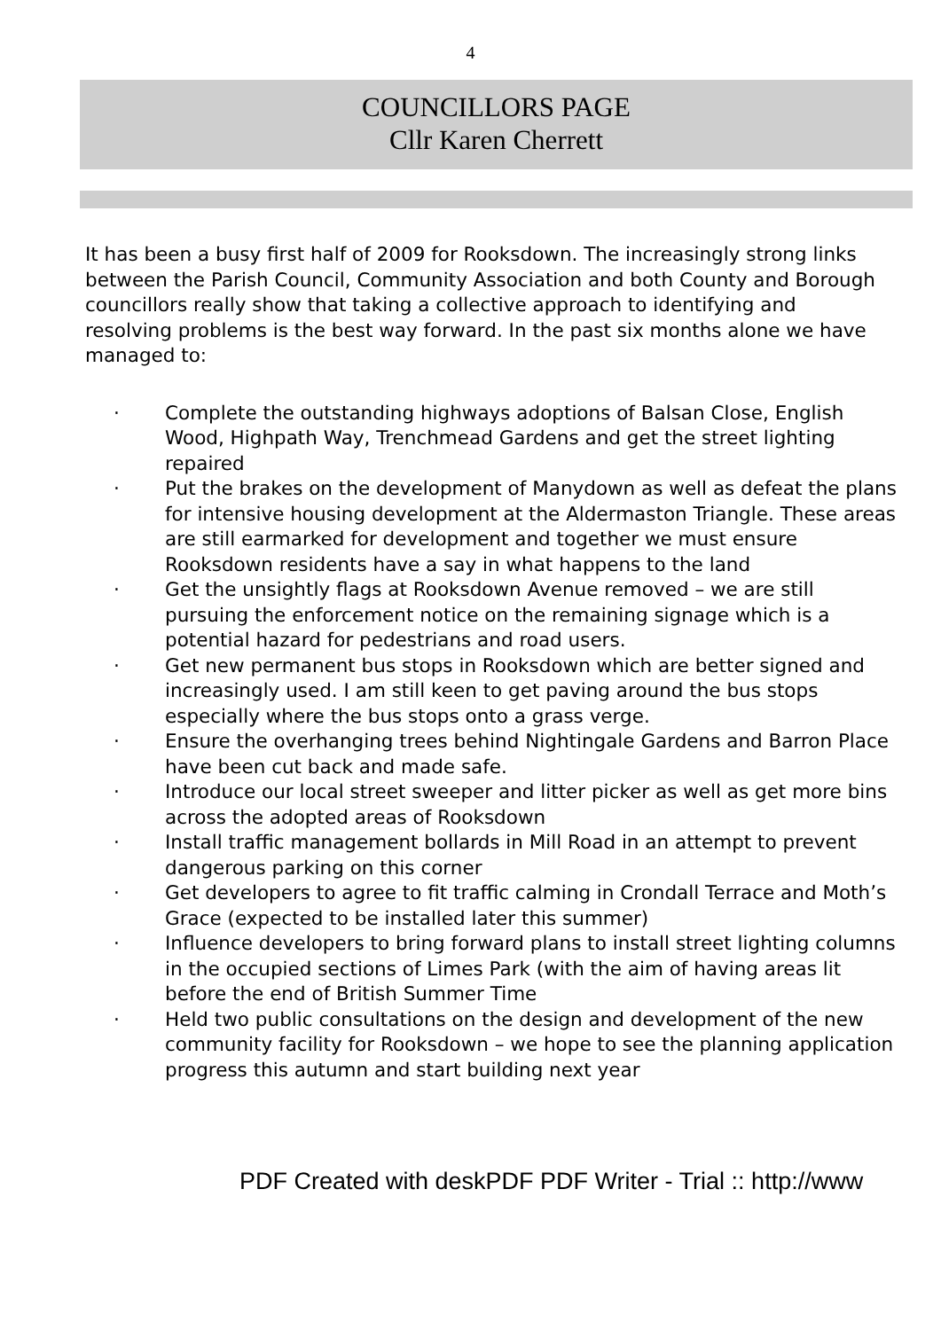4
COUNCILLORS PAGE
Cllr Karen Cherrett
It has been a busy first half of 2009 for Rooksdown. The increasingly strong links between the Parish Council, Community Association and both County and Borough councillors really show that taking a collective approach to identifying and resolving problems is the best way forward. In the past six months alone we have managed to:
· Complete the outstanding highways adoptions of Balsan Close, English Wood, Highpath Way, Trenchmead Gardens and get the street lighting repaired
· Put the brakes on the development of Manydown as well as defeat the plans for intensive housing development at the Aldermaston Triangle. These areas are still earmarked for development and together we must ensure Rooksdown residents have a say in what happens to the land
· Get the unsightly flags at Rooksdown Avenue removed – we are still pursuing the enforcement notice on the remaining signage which is a potential hazard for pedestrians and road users.
· Get new permanent bus stops in Rooksdown which are better signed and increasingly used. I am still keen to get paving around the bus stops especially where the bus stops onto a grass verge.
· Ensure the overhanging trees behind Nightingale Gardens and Barron Place have been cut back and made safe.
· Introduce our local street sweeper and litter picker as well as get more bins across the adopted areas of Rooksdown
· Install traffic management bollards in Mill Road in an attempt to prevent dangerous parking on this corner
· Get developers to agree to fit traffic calming in Crondall Terrace and Moth’s Grace (expected to be installed later this summer)
· Influence developers to bring forward plans to install street lighting columns in the occupied sections of Limes Park (with the aim of having areas lit before the end of British Summer Time
· Held two public consultations on the design and development of the new community facility for Rooksdown – we hope to see the planning application progress this autumn and start building next year
PDF Created with deskPDF PDF Writer - Trial :: http://www